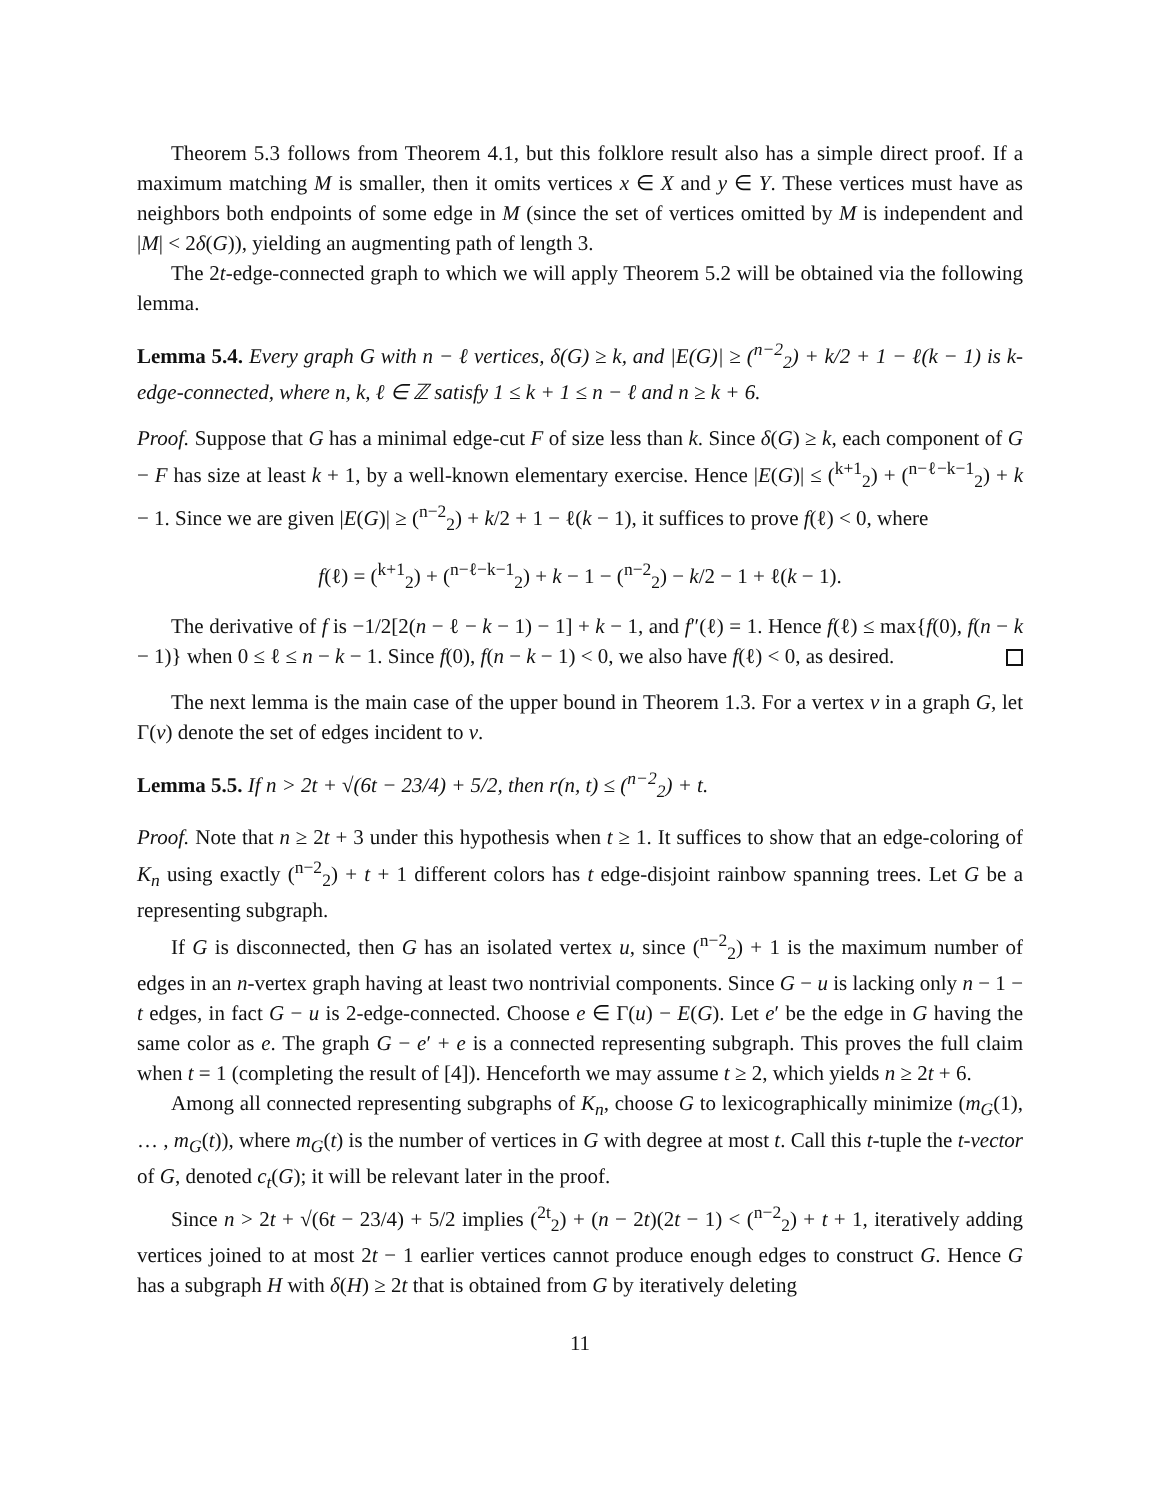Theorem 5.3 follows from Theorem 4.1, but this folklore result also has a simple direct proof. If a maximum matching M is smaller, then it omits vertices x ∈ X and y ∈ Y. These vertices must have as neighbors both endpoints of some edge in M (since the set of vertices omitted by M is independent and |M| < 2δ(G)), yielding an augmenting path of length 3.
The 2t-edge-connected graph to which we will apply Theorem 5.2 will be obtained via the following lemma.
Lemma 5.4. Every graph G with n − ℓ vertices, δ(G) ≥ k, and |E(G)| ≥ (<sup>n−2</sup><sub>2</sub>) + k/2 + 1 − ℓ(k − 1) is k-edge-connected, where n, k, ℓ ∈ ℤ satisfy 1 ≤ k + 1 ≤ n − ℓ and n ≥ k + 6.
Proof. Suppose that G has a minimal edge-cut F of size less than k. Since δ(G) ≥ k, each component of G − F has size at least k + 1, by a well-known elementary exercise. Hence |E(G)| ≤ (<sup>k+1</sup><sub>2</sub>) + (<sup>n−ℓ−k−1</sup><sub>2</sub>) + k − 1. Since we are given |E(G)| ≥ (<sup>n−2</sup><sub>2</sub>) + k/2 + 1 − ℓ(k − 1), it suffices to prove f(ℓ) < 0, where
f(ℓ) = (<sup>k+1</sup><sub>2</sub>) + (<sup>n−ℓ−k−1</sup><sub>2</sub>) + k − 1 − (<sup>n−2</sup><sub>2</sub>) − k/2 − 1 + ℓ(k − 1).
The derivative of f is −1/2[2(n − ℓ − k − 1) − 1] + k − 1, and f″(ℓ) = 1. Hence f(ℓ) ≤ max{f(0), f(n − k − 1)} when 0 ≤ ℓ ≤ n − k − 1. Since f(0), f(n − k − 1) < 0, we also have f(ℓ) < 0, as desired.
The next lemma is the main case of the upper bound in Theorem 1.3. For a vertex v in a graph G, let Γ(v) denote the set of edges incident to v.
Lemma 5.5. If n > 2t + √(6t − 23/4) + 5/2, then r(n, t) ≤ (<sup>n−2</sup><sub>2</sub>) + t.
Proof. Note that n ≥ 2t + 3 under this hypothesis when t ≥ 1. It suffices to show that an edge-coloring of K<sub>n</sub> using exactly (<sup>n−2</sup><sub>2</sub>) + t + 1 different colors has t edge-disjoint rainbow spanning trees. Let G be a representing subgraph.
If G is disconnected, then G has an isolated vertex u, since (<sup>n−2</sup><sub>2</sub>) + 1 is the maximum number of edges in an n-vertex graph having at least two nontrivial components. Since G − u is lacking only n − 1 − t edges, in fact G − u is 2-edge-connected. Choose e ∈ Γ(u) − E(G). Let e′ be the edge in G having the same color as e. The graph G − e′ + e is a connected representing subgraph. This proves the full claim when t = 1 (completing the result of [4]). Henceforth we may assume t ≥ 2, which yields n ≥ 2t + 6.
Among all connected representing subgraphs of K<sub>n</sub>, choose G to lexicographically minimize (m<sub>G</sub>(1), … , m<sub>G</sub>(t)), where m<sub>G</sub>(t) is the number of vertices in G with degree at most t. Call this t-tuple the t-vector of G, denoted c<sub>t</sub>(G); it will be relevant later in the proof.
Since n > 2t + √(6t − 23/4) + 5/2 implies (<sup>2t</sup><sub>2</sub>) + (n − 2t)(2t − 1) < (<sup>n−2</sup><sub>2</sub>) + t + 1, iteratively adding vertices joined to at most 2t − 1 earlier vertices cannot produce enough edges to construct G. Hence G has a subgraph H with δ(H) ≥ 2t that is obtained from G by iteratively deleting
11